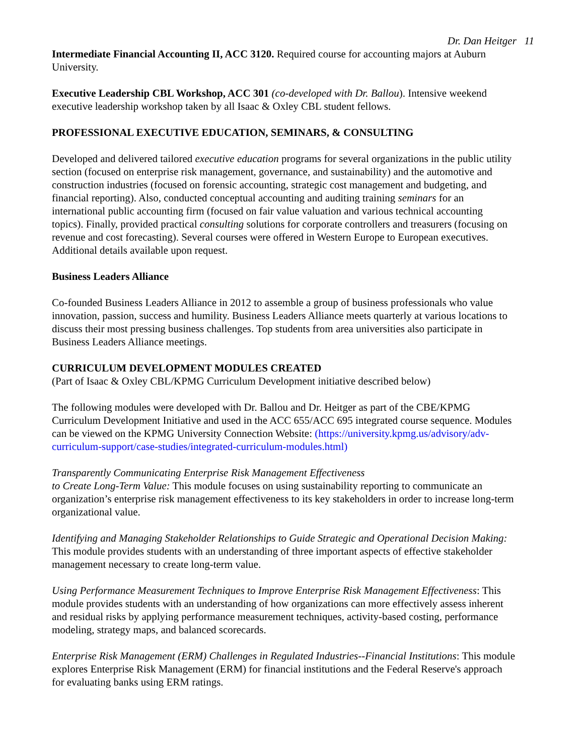Dr. Dan Heitger 11
Intermediate Financial Accounting II, ACC 3120. Required course for accounting majors at Auburn University.
Executive Leadership CBL Workshop, ACC 301 (co-developed with Dr. Ballou). Intensive weekend executive leadership workshop taken by all Isaac & Oxley CBL student fellows.
PROFESSIONAL EXECUTIVE EDUCATION, SEMINARS, & CONSULTING
Developed and delivered tailored executive education programs for several organizations in the public utility section (focused on enterprise risk management, governance, and sustainability) and the automotive and construction industries (focused on forensic accounting, strategic cost management and budgeting, and financial reporting). Also, conducted conceptual accounting and auditing training seminars for an international public accounting firm (focused on fair value valuation and various technical accounting topics). Finally, provided practical consulting solutions for corporate controllers and treasurers (focusing on revenue and cost forecasting). Several courses were offered in Western Europe to European executives. Additional details available upon request.
Business Leaders Alliance
Co-founded Business Leaders Alliance in 2012 to assemble a group of business professionals who value innovation, passion, success and humility. Business Leaders Alliance meets quarterly at various locations to discuss their most pressing business challenges. Top students from area universities also participate in Business Leaders Alliance meetings.
CURRICULUM DEVELOPMENT MODULES CREATED
(Part of Isaac & Oxley CBL/KPMG Curriculum Development initiative described below)
The following modules were developed with Dr. Ballou and Dr. Heitger as part of the CBE/KPMG Curriculum Development Initiative and used in the ACC 655/ACC 695 integrated course sequence. Modules can be viewed on the KPMG University Connection Website: (https://university.kpmg.us/advisory/adv-curriculum-support/case-studies/integrated-curriculum-modules.html)
Transparently Communicating Enterprise Risk Management Effectiveness
to Create Long-Term Value: This module focuses on using sustainability reporting to communicate an organization’s enterprise risk management effectiveness to its key stakeholders in order to increase long-term organizational value.
Identifying and Managing Stakeholder Relationships to Guide Strategic and Operational Decision Making: This module provides students with an understanding of three important aspects of effective stakeholder management necessary to create long-term value.
Using Performance Measurement Techniques to Improve Enterprise Risk Management Effectiveness: This module provides students with an understanding of how organizations can more effectively assess inherent and residual risks by applying performance measurement techniques, activity-based costing, performance modeling, strategy maps, and balanced scorecards.
Enterprise Risk Management (ERM) Challenges in Regulated Industries--Financial Institutions: This module explores Enterprise Risk Management (ERM) for financial institutions and the Federal Reserve's approach for evaluating banks using ERM ratings.